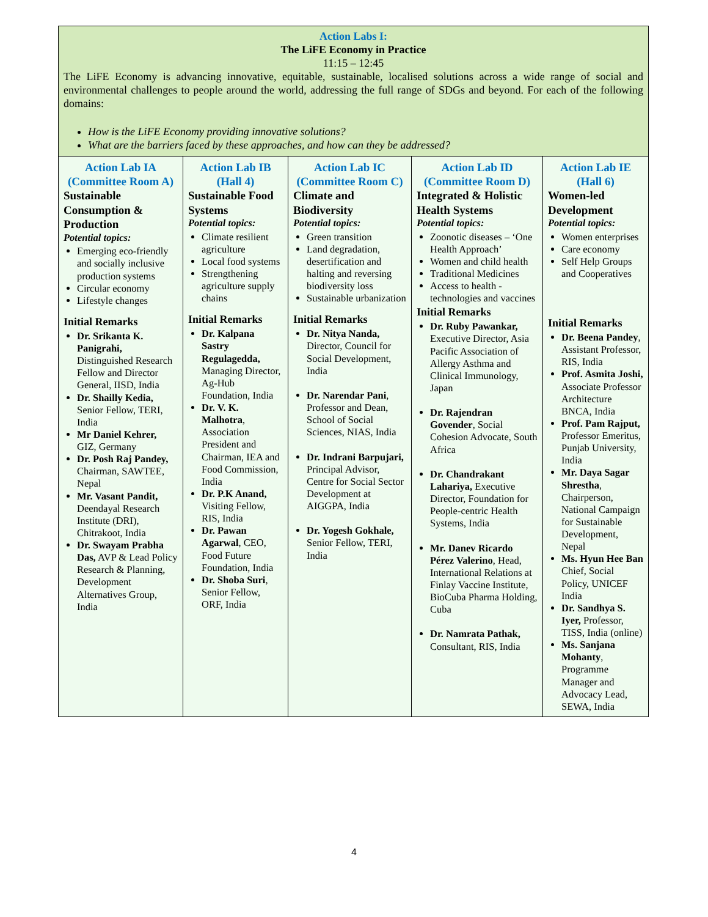| Action Labs I: The LiFE Economy in Practice 11:15 – 12:45 The LiFE Economy is advancing innovative, equitable, sustainable, localised solutions across a wide range of social and environmental challenges to people around the world, addressing the full range of SDGs and beyond. For each of the following domains: How is the LiFE Economy providing innovative solutions? What are the barriers faced by these approaches, and how can they be addressed? | | | | |
| Action Lab IA (Committee Room A) Sustainable Consumption & Production Potential topics: Emerging eco-friendly and socially inclusive production systems Circular economy Lifestyle changes Initial Remarks Dr. Srikanta K. Panigrahi, Distinguished Research Fellow and Director General, IISD, India Dr. Shailly Kedia, Senior Fellow, TERI, India Mr Daniel Kehrer, GIZ, Germany Dr. Posh Raj Pandey, Chairman, SAWTEE, Nepal Mr. Vasant Pandit, Deendayal Research Institute (DRI), Chitrakoot, India Dr. Swayam Prabha Das, AVP & Lead Policy Research & Planning, Development Alternatives Group, India | Action Lab IB (Hall 4) Sustainable Food Systems Potential topics: Climate resilient agriculture Local food systems Strengthening agriculture supply chains Initial Remarks Dr. Kalpana Sastry Regulagedda, Managing Director, Ag-Hub Foundation, India Dr. V. K. Malhotra , Association President and Chairman, IEA and Food Commission, India Dr. P.K Anand, Visiting Fellow, RIS, India Dr. Pawan Agarwal , CEO, Food Future Foundation, India Dr. Shoba Suri , Senior Fellow, ORF, India | Action Lab IC (Committee Room C) Climate and Biodiversity Potential topics: Green transition Land degradation, desertification and halting and reversing biodiversity loss Sustainable urbanization Initial Remarks Dr. Nitya Nanda, Director, Council for Social Development, India Dr. Narendar Pani , Professor and Dean, School of Social Sciences, NIAS, India Dr. Indrani Barpujari, Principal Advisor, Centre for Social Sector Development at AIGGPA, India Dr. Yogesh Gokhale, Senior Fellow, TERI, India | Action Lab ID (Committee Room D) Integrated & Holistic Health Systems Potential topics: Zoonotic diseases – ‘One Health Approach’ Women and child health Traditional Medicines Access to health - technologies and vaccines Initial Remarks Dr. Ruby Pawankar, Executive Director, Asia Pacific Association of Allergy Asthma and Clinical Immunology, Japan Dr. Rajendran Govender , Social Cohesion Advocate, South Africa Dr. Chandrakant Lahariya, Executive Director, Foundation for People-centric Health Systems, India Mr. Danev Ricardo Pérez Valerino , Head, International Relations at Finlay Vaccine Institute, BioCuba Pharma Holding, Cuba Dr. Namrata Pathak, Consultant, RIS, India | Action Lab IE (Hall 6) Women-led Development Potential topics: Women enterprises Care economy Self Help Groups and Cooperatives Initial Remarks Dr. Beena Pandey , Assistant Professor, RIS, India Prof. Asmita Joshi, Associate Professor Architecture BNCA, India Prof. Pam Rajput, Professor Emeritus, Punjab University, India Mr. Daya Sagar Shrestha , Chairperson, National Campaign for Sustainable Development, Nepal Ms. Hyun Hee Ban Chief, Social Policy, UNICEF India Dr. Sandhya S. Iyer, Professor, TISS, India (online) Ms. Sanjana Mohanty , Programme Manager and Advocacy Lead, SEWA, India |
4